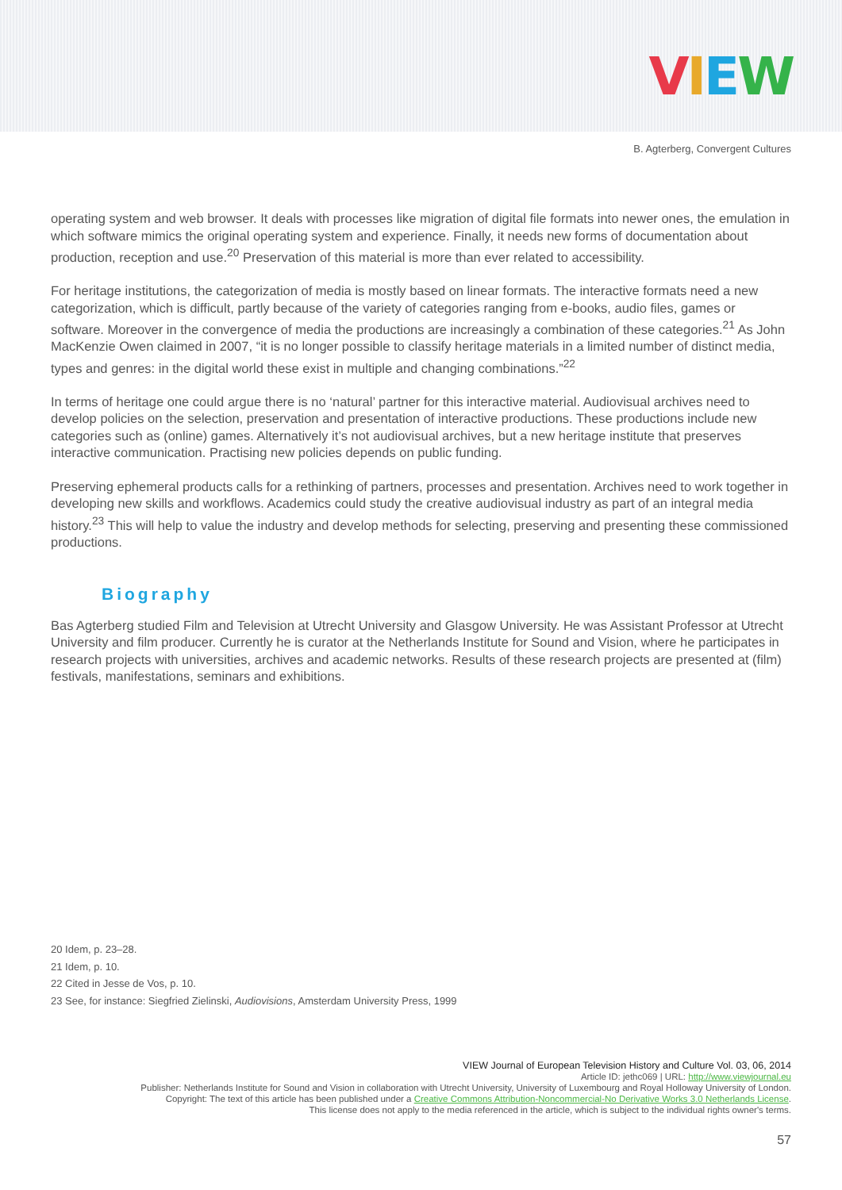VIEW
B. Agterberg, Convergent Cultures
operating system and web browser. It deals with processes like migration of digital file formats into newer ones, the emulation in which software mimics the original operating system and experience. Finally, it needs new forms of documentation about production, reception and use.<sup>20</sup> Preservation of this material is more than ever related to accessibility.
For heritage institutions, the categorization of media is mostly based on linear formats. The interactive formats need a new categorization, which is difficult, partly because of the variety of categories ranging from e-books, audio files, games or software. Moreover in the convergence of media the productions are increasingly a combination of these categories.<sup>21</sup> As John MacKenzie Owen claimed in 2007, “it is no longer possible to classify heritage materials in a limited number of distinct media, types and genres: in the digital world these exist in multiple and changing combinations.”<sup>22</sup>
In terms of heritage one could argue there is no ‘natural’ partner for this interactive material. Audiovisual archives need to develop policies on the selection, preservation and presentation of interactive productions. These productions include new categories such as (online) games. Alternatively it’s not audiovisual archives, but a new heritage institute that preserves interactive communication. Practising new policies depends on public funding.
Preserving ephemeral products calls for a rethinking of partners, processes and presentation. Archives need to work together in developing new skills and workflows. Academics could study the creative audiovisual industry as part of an integral media history.<sup>23</sup> This will help to value the industry and develop methods for selecting, preserving and presenting these commissioned productions.
Biography
Bas Agterberg studied Film and Television at Utrecht University and Glasgow University. He was Assistant Professor at Utrecht University and film producer. Currently he is curator at the Netherlands Institute for Sound and Vision, where he participates in research projects with universities, archives and academic networks. Results of these research projects are presented at (film) festivals, manifestations, seminars and exhibitions.
20 Idem, p. 23–28.
21 Idem, p. 10.
22 Cited in Jesse de Vos, p. 10.
23 See, for instance: Siegfried Zielinski, Audiovisions, Amsterdam University Press, 1999
VIEW Journal of European Television History and Culture Vol. 03, 06, 2014
Article ID: jethc069 | URL: http://www.viewjournal.eu
Publisher: Netherlands Institute for Sound and Vision in collaboration with Utrecht University, University of Luxembourg and Royal Holloway University of London.
Copyright: The text of this article has been published under a Creative Commons Attribution-Noncommercial-No Derivative Works 3.0 Netherlands License.
This license does not apply to the media referenced in the article, which is subject to the individual rights owner's terms.
57